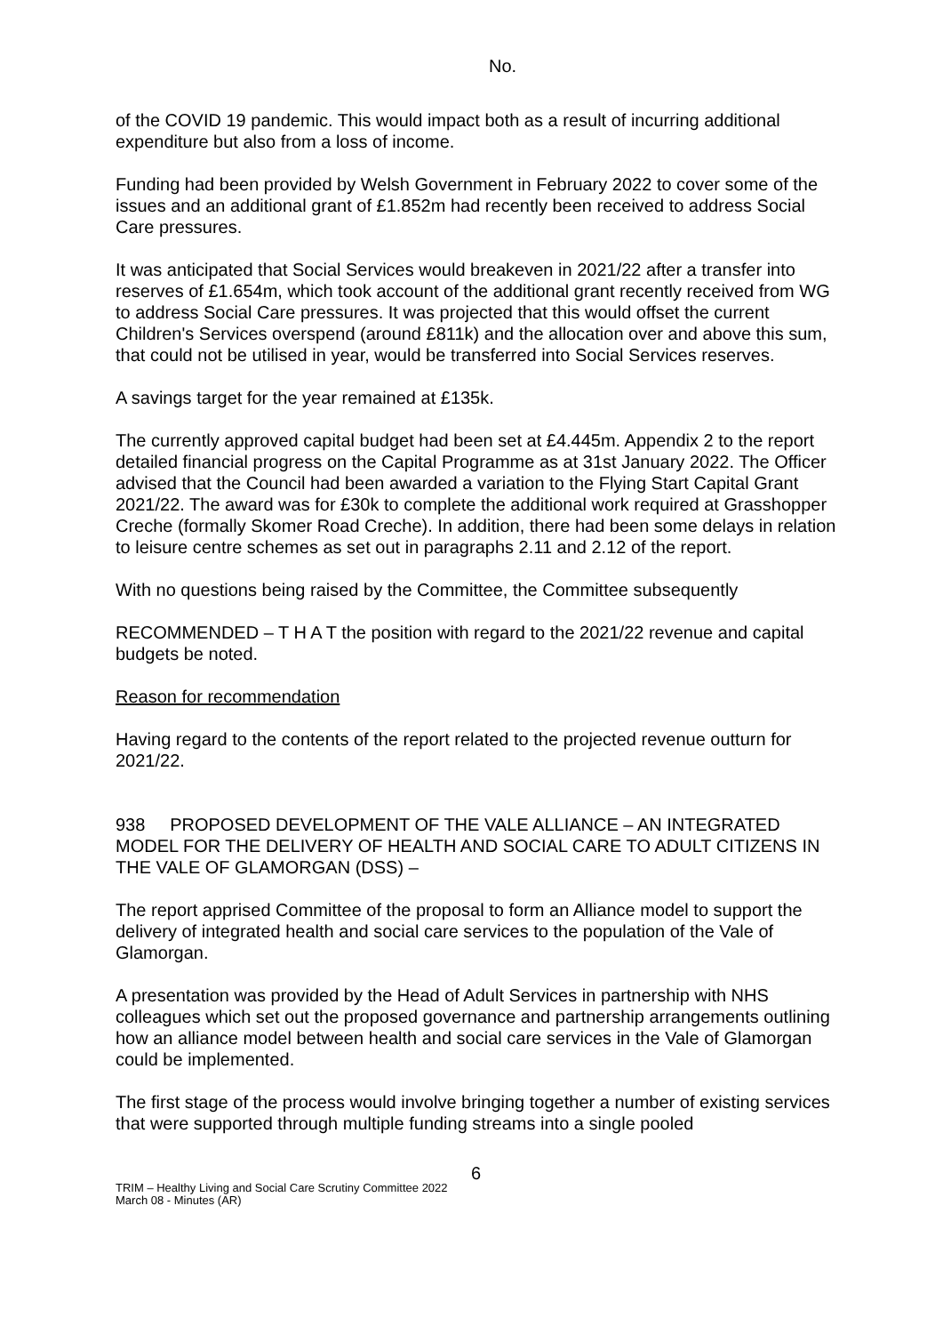No.
of the COVID 19 pandemic. This would impact both as a result of incurring additional expenditure but also from a loss of income.
Funding had been provided by Welsh Government in February 2022 to cover some of the issues and an additional grant of £1.852m had recently been received to address Social Care pressures.
It was anticipated that Social Services would breakeven in 2021/22 after a transfer into reserves of £1.654m, which took account of the additional grant recently received from WG to address Social Care pressures. It was projected that this would offset the current Children's Services overspend (around £811k) and the allocation over and above this sum, that could not be utilised in year, would be transferred into Social Services reserves.
A savings target for the year remained at £135k.
The currently approved capital budget had been set at £4.445m. Appendix 2 to the report detailed financial progress on the Capital Programme as at 31st January 2022. The Officer advised that the Council had been awarded a variation to the Flying Start Capital Grant 2021/22. The award was for £30k to complete the additional work required at Grasshopper Creche (formally Skomer Road Creche). In addition, there had been some delays in relation to leisure centre schemes as set out in paragraphs 2.11 and 2.12 of the report.
With no questions being raised by the Committee, the Committee subsequently
RECOMMENDED – T H A T the position with regard to the 2021/22 revenue and capital budgets be noted.
Reason for recommendation
Having regard to the contents of the report related to the projected revenue outturn for 2021/22.
938 PROPOSED DEVELOPMENT OF THE VALE ALLIANCE – AN INTEGRATED MODEL FOR THE DELIVERY OF HEALTH AND SOCIAL CARE TO ADULT CITIZENS IN THE VALE OF GLAMORGAN (DSS) –
The report apprised Committee of the proposal to form an Alliance model to support the delivery of integrated health and social care services to the population of the Vale of Glamorgan.
A presentation was provided by the Head of Adult Services in partnership with NHS colleagues which set out the proposed governance and partnership arrangements outlining how an alliance model between health and social care services in the Vale of Glamorgan could be implemented.
The first stage of the process would involve bringing together a number of existing services that were supported through multiple funding streams into a single pooled
6
TRIM – Healthy Living and Social Care Scrutiny Committee 2022
March 08 - Minutes (AR)